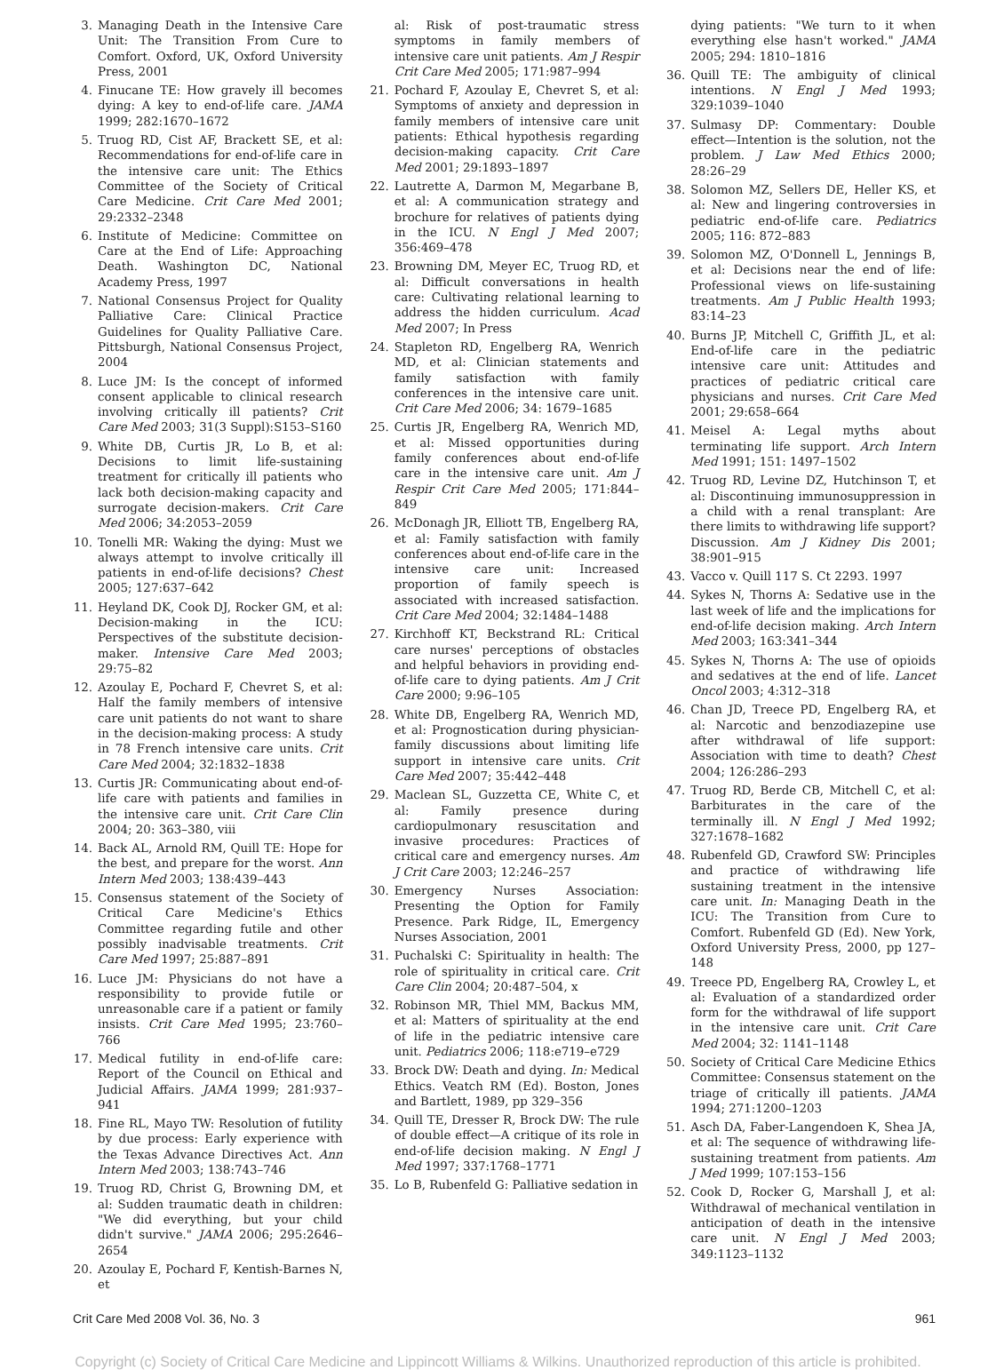3. Managing Death in the Intensive Care Unit: The Transition From Cure to Comfort. Oxford, UK, Oxford University Press, 2001
4. Finucane TE: How gravely ill becomes dying: A key to end-of-life care. JAMA 1999; 282:1670–1672
5. Truog RD, Cist AF, Brackett SE, et al: Recommendations for end-of-life care in the intensive care unit: The Ethics Committee of the Society of Critical Care Medicine. Crit Care Med 2001; 29:2332–2348
6. Institute of Medicine: Committee on Care at the End of Life: Approaching Death. Washington DC, National Academy Press, 1997
7. National Consensus Project for Quality Palliative Care: Clinical Practice Guidelines for Quality Palliative Care. Pittsburgh, National Consensus Project, 2004
8. Luce JM: Is the concept of informed consent applicable to clinical research involving critically ill patients? Crit Care Med 2003; 31(3 Suppl):S153–S160
9. White DB, Curtis JR, Lo B, et al: Decisions to limit life-sustaining treatment for critically ill patients who lack both decision-making capacity and surrogate decision-makers. Crit Care Med 2006; 34:2053–2059
10. Tonelli MR: Waking the dying: Must we always attempt to involve critically ill patients in end-of-life decisions? Chest 2005; 127:637–642
11. Heyland DK, Cook DJ, Rocker GM, et al: Decision-making in the ICU: Perspectives of the substitute decision-maker. Intensive Care Med 2003; 29:75–82
12. Azoulay E, Pochard F, Chevret S, et al: Half the family members of intensive care unit patients do not want to share in the decision-making process: A study in 78 French intensive care units. Crit Care Med 2004; 32:1832–1838
13. Curtis JR: Communicating about end-of-life care with patients and families in the intensive care unit. Crit Care Clin 2004; 20: 363–380, viii
14. Back AL, Arnold RM, Quill TE: Hope for the best, and prepare for the worst. Ann Intern Med 2003; 138:439–443
15. Consensus statement of the Society of Critical Care Medicine's Ethics Committee regarding futile and other possibly inadvisable treatments. Crit Care Med 1997; 25:887–891
16. Luce JM: Physicians do not have a responsibility to provide futile or unreasonable care if a patient or family insists. Crit Care Med 1995; 23:760–766
17. Medical futility in end-of-life care: Report of the Council on Ethical and Judicial Affairs. JAMA 1999; 281:937–941
18. Fine RL, Mayo TW: Resolution of futility by due process: Early experience with the Texas Advance Directives Act. Ann Intern Med 2003; 138:743–746
19. Truog RD, Christ G, Browning DM, et al: Sudden traumatic death in children: "We did everything, but your child didn't survive." JAMA 2006; 295:2646–2654
20. Azoulay E, Pochard F, Kentish-Barnes N, et
al: Risk of post-traumatic stress symptoms in family members of intensive care unit patients. Am J Respir Crit Care Med 2005; 171:987–994
21. Pochard F, Azoulay E, Chevret S, et al: Symptoms of anxiety and depression in family members of intensive care unit patients: Ethical hypothesis regarding decision-making capacity. Crit Care Med 2001; 29:1893–1897
22. Lautrette A, Darmon M, Megarbane B, et al: A communication strategy and brochure for relatives of patients dying in the ICU. N Engl J Med 2007; 356:469–478
23. Browning DM, Meyer EC, Truog RD, et al: Difficult conversations in health care: Cultivating relational learning to address the hidden curriculum. Acad Med 2007; In Press
24. Stapleton RD, Engelberg RA, Wenrich MD, et al: Clinician statements and family satisfaction with family conferences in the intensive care unit. Crit Care Med 2006; 34: 1679–1685
25. Curtis JR, Engelberg RA, Wenrich MD, et al: Missed opportunities during family conferences about end-of-life care in the intensive care unit. Am J Respir Crit Care Med 2005; 171:844–849
26. McDonagh JR, Elliott TB, Engelberg RA, et al: Family satisfaction with family conferences about end-of-life care in the intensive care unit: Increased proportion of family speech is associated with increased satisfaction. Crit Care Med 2004; 32:1484–1488
27. Kirchhoff KT, Beckstrand RL: Critical care nurses' perceptions of obstacles and helpful behaviors in providing end-of-life care to dying patients. Am J Crit Care 2000; 9:96–105
28. White DB, Engelberg RA, Wenrich MD, et al: Prognostication during physician-family discussions about limiting life support in intensive care units. Crit Care Med 2007; 35:442–448
29. Maclean SL, Guzzetta CE, White C, et al: Family presence during cardiopulmonary resuscitation and invasive procedures: Practices of critical care and emergency nurses. Am J Crit Care 2003; 12:246–257
30. Emergency Nurses Association: Presenting the Option for Family Presence. Park Ridge, IL, Emergency Nurses Association, 2001
31. Puchalski C: Spirituality in health: The role of spirituality in critical care. Crit Care Clin 2004; 20:487–504, x
32. Robinson MR, Thiel MM, Backus MM, et al: Matters of spirituality at the end of life in the pediatric intensive care unit. Pediatrics 2006; 118:e719–e729
33. Brock DW: Death and dying. In: Medical Ethics. Veatch RM (Ed). Boston, Jones and Bartlett, 1989, pp 329–356
34. Quill TE, Dresser R, Brock DW: The rule of double effect—A critique of its role in end-of-life decision making. N Engl J Med 1997; 337:1768–1771
35. Lo B, Rubenfeld G: Palliative sedation in
dying patients: "We turn to it when everything else hasn't worked." JAMA 2005; 294: 1810–1816
36. Quill TE: The ambiguity of clinical intentions. N Engl J Med 1993; 329:1039–1040
37. Sulmasy DP: Commentary: Double effect—Intention is the solution, not the problem. J Law Med Ethics 2000; 28:26–29
38. Solomon MZ, Sellers DE, Heller KS, et al: New and lingering controversies in pediatric end-of-life care. Pediatrics 2005; 116: 872–883
39. Solomon MZ, O'Donnell L, Jennings B, et al: Decisions near the end of life: Professional views on life-sustaining treatments. Am J Public Health 1993; 83:14–23
40. Burns JP, Mitchell C, Griffith JL, et al: End-of-life care in the pediatric intensive care unit: Attitudes and practices of pediatric critical care physicians and nurses. Crit Care Med 2001; 29:658–664
41. Meisel A: Legal myths about terminating life support. Arch Intern Med 1991; 151: 1497–1502
42. Truog RD, Levine DZ, Hutchinson T, et al: Discontinuing immunosuppression in a child with a renal transplant: Are there limits to withdrawing life support? Discussion. Am J Kidney Dis 2001; 38:901–915
43. Vacco v. Quill 117 S. Ct 2293. 1997
44. Sykes N, Thorns A: Sedative use in the last week of life and the implications for end-of-life decision making. Arch Intern Med 2003; 163:341–344
45. Sykes N, Thorns A: The use of opioids and sedatives at the end of life. Lancet Oncol 2003; 4:312–318
46. Chan JD, Treece PD, Engelberg RA, et al: Narcotic and benzodiazepine use after withdrawal of life support: Association with time to death? Chest 2004; 126:286–293
47. Truog RD, Berde CB, Mitchell C, et al: Barbiturates in the care of the terminally ill. N Engl J Med 1992; 327:1678–1682
48. Rubenfeld GD, Crawford SW: Principles and practice of withdrawing life sustaining treatment in the intensive care unit. In: Managing Death in the ICU: The Transition from Cure to Comfort. Rubenfeld GD (Ed). New York, Oxford University Press, 2000, pp 127–148
49. Treece PD, Engelberg RA, Crowley L, et al: Evaluation of a standardized order form for the withdrawal of life support in the intensive care unit. Crit Care Med 2004; 32: 1141–1148
50. Society of Critical Care Medicine Ethics Committee: Consensus statement on the triage of critically ill patients. JAMA 1994; 271:1200–1203
51. Asch DA, Faber-Langendoen K, Shea JA, et al: The sequence of withdrawing life-sustaining treatment from patients. Am J Med 1999; 107:153–156
52. Cook D, Rocker G, Marshall J, et al: Withdrawal of mechanical ventilation in anticipation of death in the intensive care unit. N Engl J Med 2003; 349:1123–1132
Crit Care Med 2008 Vol. 36, No. 3 961
Copyright (c) Society of Critical Care Medicine and Lippincott Williams & Wilkins. Unauthorized reproduction of this article is prohibited.